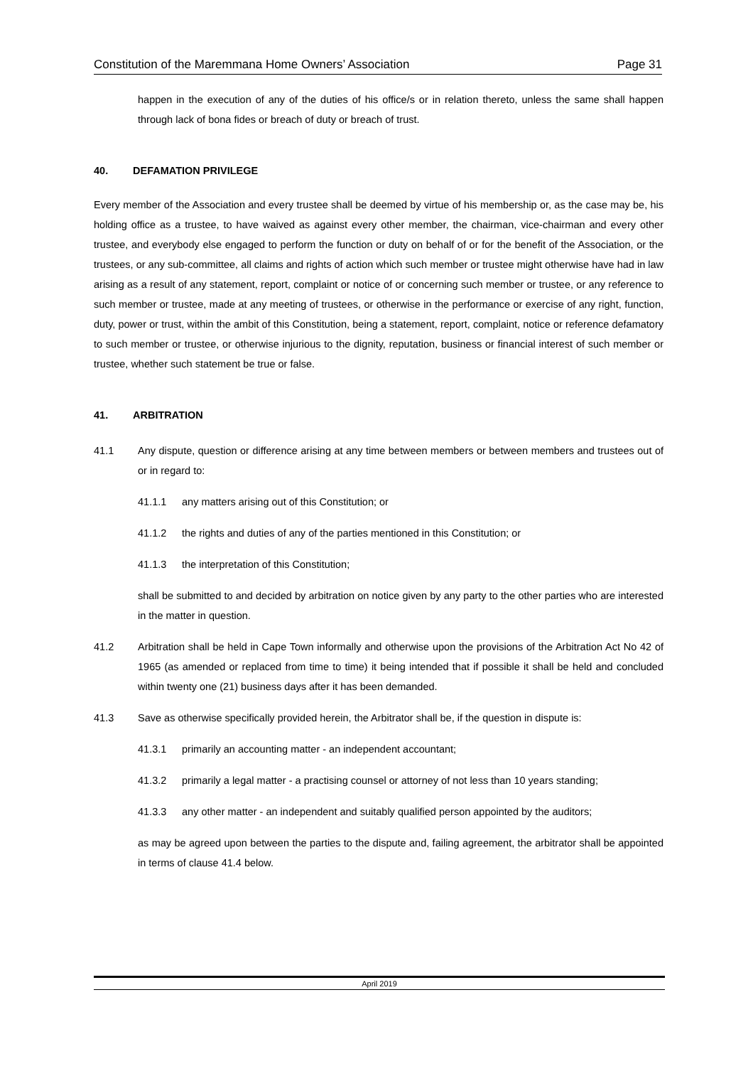Constitution of the Maremmana Home Owners’ Association Page 31
happen in the execution of any of the duties of his office/s or in relation thereto, unless the same shall happen through lack of bona fides or breach of duty or breach of trust.
40. DEFAMATION PRIVILEGE
Every member of the Association and every trustee shall be deemed by virtue of his membership or, as the case may be, his holding office as a trustee, to have waived as against every other member, the chairman, vice-chairman and every other trustee, and everybody else engaged to perform the function or duty on behalf of or for the benefit of the Association, or the trustees, or any sub-committee, all claims and rights of action which such member or trustee might otherwise have had in law arising as a result of any statement, report, complaint or notice of or concerning such member or trustee, or any reference to such member or trustee, made at any meeting of trustees, or otherwise in the performance or exercise of any right, function, duty, power or trust, within the ambit of this Constitution, being a statement, report, complaint, notice or reference defamatory to such member or trustee, or otherwise injurious to the dignity, reputation, business or financial interest of such member or trustee, whether such statement be true or false.
41. ARBITRATION
41.1 Any dispute, question or difference arising at any time between members or between members and trustees out of or in regard to:
41.1.1 any matters arising out of this Constitution; or
41.1.2 the rights and duties of any of the parties mentioned in this Constitution; or
41.1.3 the interpretation of this Constitution;
shall be submitted to and decided by arbitration on notice given by any party to the other parties who are interested in the matter in question.
41.2 Arbitration shall be held in Cape Town informally and otherwise upon the provisions of the Arbitration Act No 42 of 1965 (as amended or replaced from time to time) it being intended that if possible it shall be held and concluded within twenty one (21) business days after it has been demanded.
41.3 Save as otherwise specifically provided herein, the Arbitrator shall be, if the question in dispute is:
41.3.1 primarily an accounting matter - an independent accountant;
41.3.2 primarily a legal matter - a practising counsel or attorney of not less than 10 years standing;
41.3.3 any other matter - an independent and suitably qualified person appointed by the auditors;
as may be agreed upon between the parties to the dispute and, failing agreement, the arbitrator shall be appointed in terms of clause 41.4 below.
April 2019